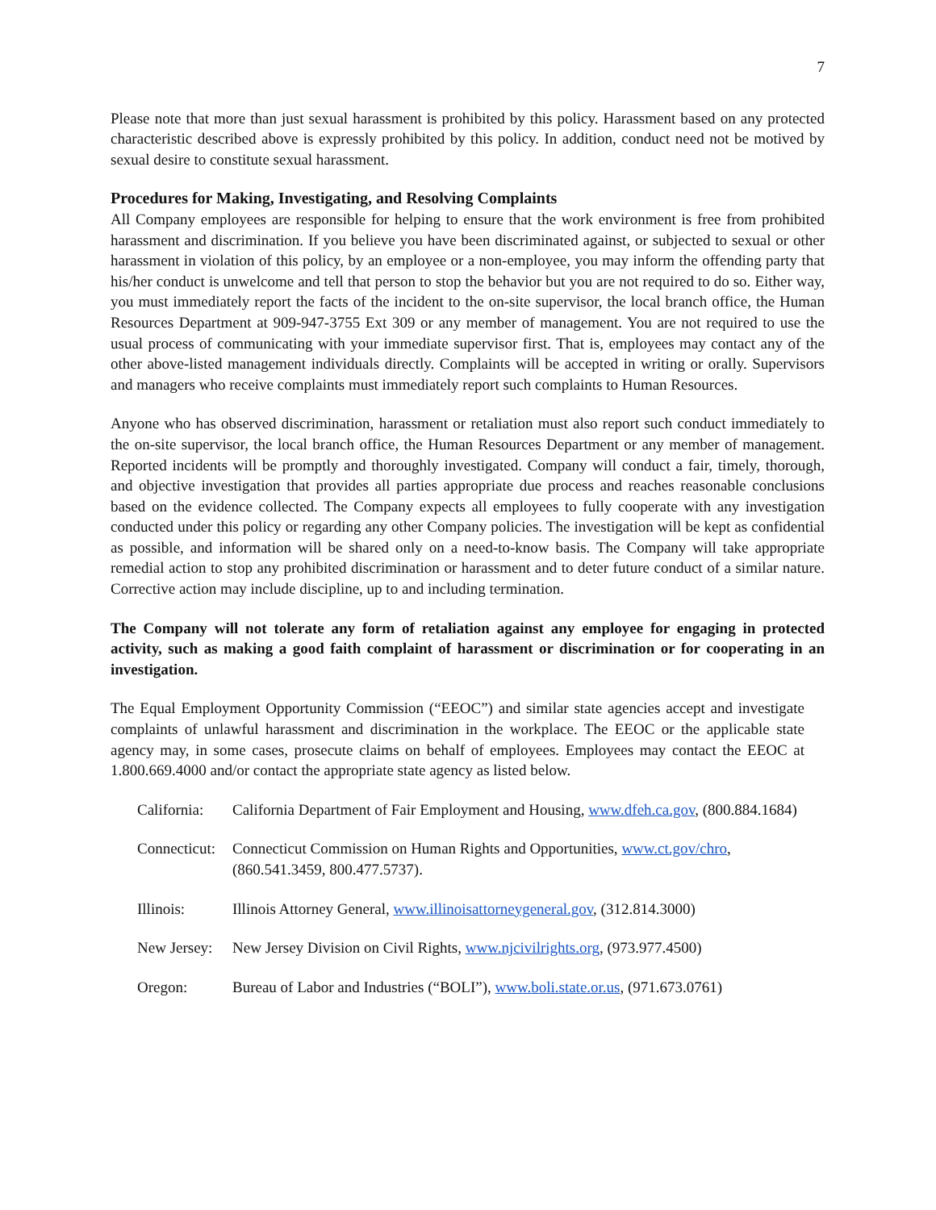7
Please note that more than just sexual harassment is prohibited by this policy. Harassment based on any protected characteristic described above is expressly prohibited by this policy. In addition, conduct need not be motived by sexual desire to constitute sexual harassment.
Procedures for Making, Investigating, and Resolving Complaints
All Company employees are responsible for helping to ensure that the work environment is free from prohibited harassment and discrimination. If you believe you have been discriminated against, or subjected to sexual or other harassment in violation of this policy, by an employee or a non-employee, you may inform the offending party that his/her conduct is unwelcome and tell that person to stop the behavior but you are not required to do so. Either way, you must immediately report the facts of the incident to the on-site supervisor, the local branch office, the Human Resources Department at 909-947-3755 Ext 309 or any member of management. You are not required to use the usual process of communicating with your immediate supervisor first. That is, employees may contact any of the other above-listed management individuals directly. Complaints will be accepted in writing or orally. Supervisors and managers who receive complaints must immediately report such complaints to Human Resources.
Anyone who has observed discrimination, harassment or retaliation must also report such conduct immediately to the on-site supervisor, the local branch office, the Human Resources Department or any member of management. Reported incidents will be promptly and thoroughly investigated. Company will conduct a fair, timely, thorough, and objective investigation that provides all parties appropriate due process and reaches reasonable conclusions based on the evidence collected. The Company expects all employees to fully cooperate with any investigation conducted under this policy or regarding any other Company policies. The investigation will be kept as confidential as possible, and information will be shared only on a need-to-know basis. The Company will take appropriate remedial action to stop any prohibited discrimination or harassment and to deter future conduct of a similar nature. Corrective action may include discipline, up to and including termination.
The Company will not tolerate any form of retaliation against any employee for engaging in protected activity, such as making a good faith complaint of harassment or discrimination or for cooperating in an investigation.
The Equal Employment Opportunity Commission (“EEOC”) and similar state agencies accept and investigate complaints of unlawful harassment and discrimination in the workplace. The EEOC or the applicable state agency may, in some cases, prosecute claims on behalf of employees. Employees may contact the EEOC at 1.800.669.4000 and/or contact the appropriate state agency as listed below.
| California: | California Department of Fair Employment and Housing, www.dfeh.ca.gov , (800.884.1684) |
| Connecticut: | Connecticut Commission on Human Rights and Opportunities, www.ct.gov/chro , (860.541.3459, 800.477.5737). |
| Illinois: | Illinois Attorney General, www.illinoisattorneygeneral.gov , (312.814.3000) |
| New Jersey: | New Jersey Division on Civil Rights, www.njcivilrights.org , (973.977.4500) |
| Oregon: | Bureau of Labor and Industries (“BOLI”), www.boli.state.or.us , (971.673.0761) |